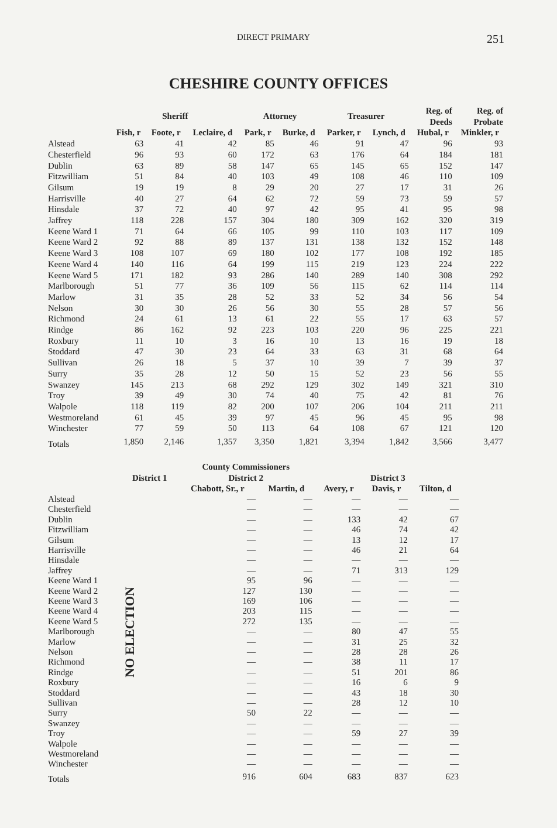DIRECT PRIMARY 251
CHESHIRE COUNTY OFFICES
| | Sheriff | | | Attorney | | Treasurer | | Reg. of Deeds | Reg. of Probate |
| --- | --- | --- | --- | --- | --- | --- | --- | --- | --- |
| | Fish, r | Foote, r | Leclaire, d | Park, r | Burke, d | Parker, r | Lynch, d | Hubal, r | Minkler, r |
| Alstead | 63 | 41 | 42 | 85 | 46 | 91 | 47 | 96 | 93 |
| Chesterfield | 96 | 93 | 60 | 172 | 63 | 176 | 64 | 184 | 181 |
| Dublin | 63 | 89 | 58 | 147 | 65 | 145 | 65 | 152 | 147 |
| Fitzwilliam | 51 | 84 | 40 | 103 | 49 | 108 | 46 | 110 | 109 |
| Gilsum | 19 | 19 | 8 | 29 | 20 | 27 | 17 | 31 | 26 |
| Harrisville | 40 | 27 | 64 | 62 | 72 | 59 | 73 | 59 | 57 |
| Hinsdale | 37 | 72 | 40 | 97 | 42 | 95 | 41 | 95 | 98 |
| Jaffrey | 118 | 228 | 157 | 304 | 180 | 309 | 162 | 320 | 319 |
| Keene Ward 1 | 71 | 64 | 66 | 105 | 99 | 110 | 103 | 117 | 109 |
| Keene Ward 2 | 92 | 88 | 89 | 137 | 131 | 138 | 132 | 152 | 148 |
| Keene Ward 3 | 108 | 107 | 69 | 180 | 102 | 177 | 108 | 192 | 185 |
| Keene Ward 4 | 140 | 116 | 64 | 199 | 115 | 219 | 123 | 224 | 222 |
| Keene Ward 5 | 171 | 182 | 93 | 286 | 140 | 289 | 140 | 308 | 292 |
| Marlborough | 51 | 77 | 36 | 109 | 56 | 115 | 62 | 114 | 114 |
| Marlow | 31 | 35 | 28 | 52 | 33 | 52 | 34 | 56 | 54 |
| Nelson | 30 | 30 | 26 | 56 | 30 | 55 | 28 | 57 | 56 |
| Richmond | 24 | 61 | 13 | 61 | 22 | 55 | 17 | 63 | 57 |
| Rindge | 86 | 162 | 92 | 223 | 103 | 220 | 96 | 225 | 221 |
| Roxbury | 11 | 10 | 3 | 16 | 10 | 13 | 16 | 19 | 18 |
| Stoddard | 47 | 30 | 23 | 64 | 33 | 63 | 31 | 68 | 64 |
| Sullivan | 26 | 18 | 5 | 37 | 10 | 39 | 7 | 39 | 37 |
| Surry | 35 | 28 | 12 | 50 | 15 | 52 | 23 | 56 | 55 |
| Swanzey | 145 | 213 | 68 | 292 | 129 | 302 | 149 | 321 | 310 |
| Troy | 39 | 49 | 30 | 74 | 40 | 75 | 42 | 81 | 76 |
| Walpole | 118 | 119 | 82 | 200 | 107 | 206 | 104 | 211 | 211 |
| Westmoreland | 61 | 45 | 39 | 97 | 45 | 96 | 45 | 95 | 98 |
| Winchester | 77 | 59 | 50 | 113 | 64 | 108 | 67 | 121 | 120 |
| Totals | 1,850 | 2,146 | 1,357 | 3,350 | 1,821 | 3,394 | 1,842 | 3,566 | 3,477 |
| | | County Commissioners | | | | |
| --- | --- | --- | --- | --- | --- | --- |
| | District 1 | District 2 | | District 3 | | |
| | | Chabott, Sr., r | Martin, d | Avery, r | Davis, r | Tilton, d |
| Alstead | NO ELECTION | — | — | — | — | — |
| Chesterfield | | — | — | — | — | — |
| Dublin | | — | — | 133 | 42 | 67 |
| Fitzwilliam | | — | — | 46 | 74 | 42 |
| Gilsum | | — | — | 13 | 12 | 17 |
| Harrisville | | — | — | 46 | 21 | 64 |
| Hinsdale | | — | — | — | — | — |
| Jaffrey | | — | — | 71 | 313 | 129 |
| Keene Ward 1 | | 95 | 96 | — | — | — |
| Keene Ward 2 | | 127 | 130 | — | — | — |
| Keene Ward 3 | | 169 | 106 | — | — | — |
| Keene Ward 4 | | 203 | 115 | — | — | — |
| Keene Ward 5 | | 272 | 135 | — | — | — |
| Marlborough | | — | — | 80 | 47 | 55 |
| Marlow | | — | — | 31 | 25 | 32 |
| Nelson | | — | — | 28 | 28 | 26 |
| Richmond | | — | — | 38 | 11 | 17 |
| Rindge | | — | — | 51 | 201 | 86 |
| Roxbury | | — | — | 16 | 6 | 9 |
| Stoddard | | — | — | 43 | 18 | 30 |
| Sullivan | | — | — | 28 | 12 | 10 |
| Surry | | 50 | 22 | — | — | — |
| Swanzey | | — | — | — | — | — |
| Troy | | — | — | 59 | 27 | 39 |
| Walpole | | — | — | — | — | — |
| Westmoreland | | — | — | — | — | — |
| Winchester | | — | — | — | — | — |
| Totals | | 916 | 604 | 683 | 837 | 623 |